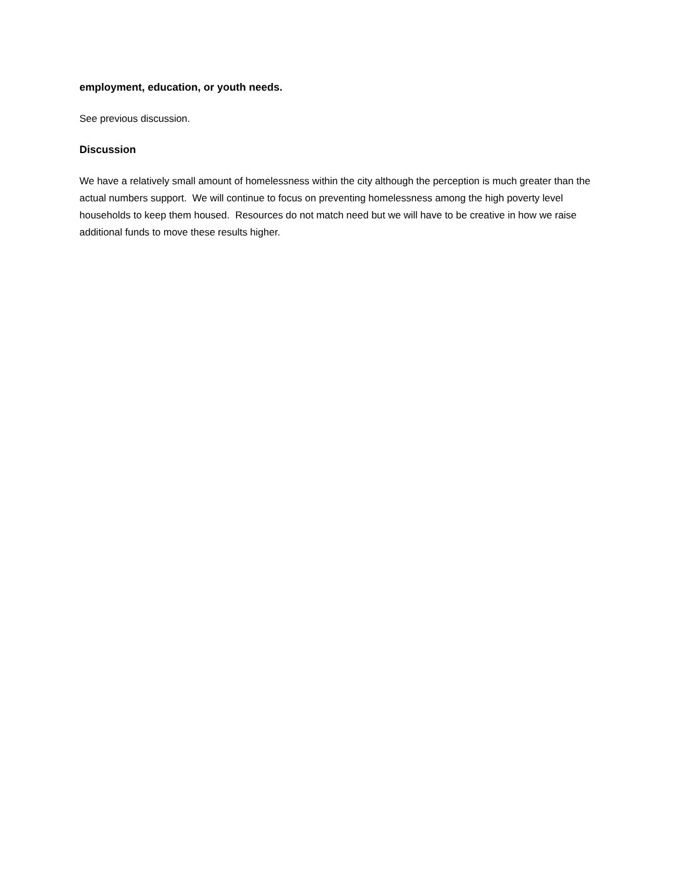employment, education, or youth needs.
See previous discussion.
Discussion
We have a relatively small amount of homelessness within the city although the perception is much greater than the actual numbers support. We will continue to focus on preventing homelessness among the high poverty level households to keep them housed. Resources do not match need but we will have to be creative in how we raise additional funds to move these results higher.